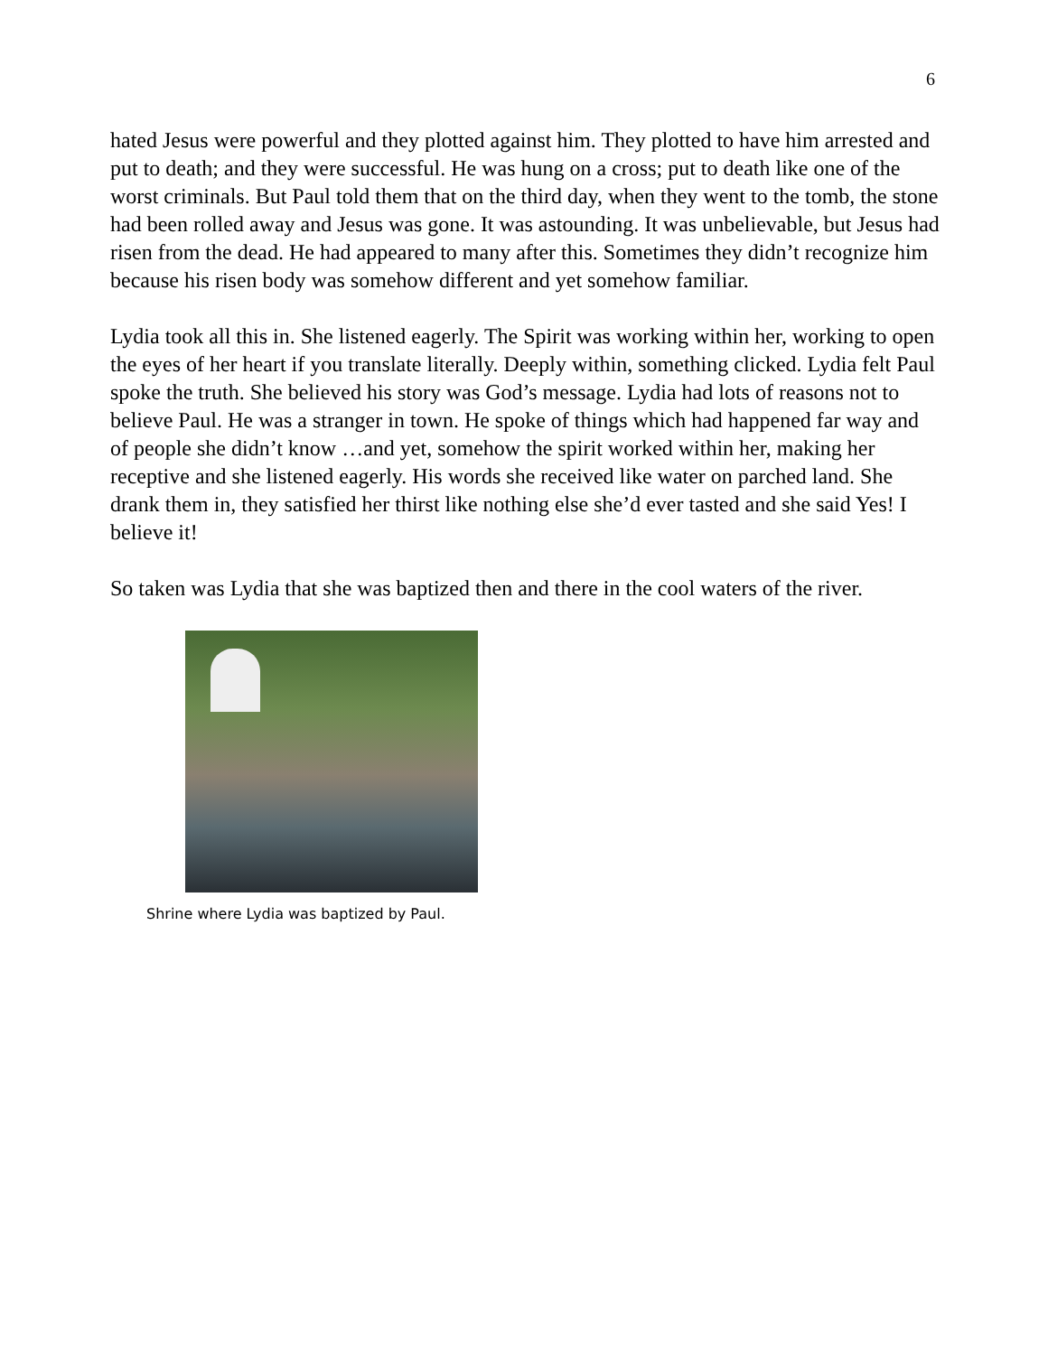6
hated Jesus were powerful and they plotted against him. They plotted to have him arrested and put to death; and they were successful. He was hung on a cross; put to death like one of the worst criminals. But Paul told them that on the third day, when they went to the tomb, the stone had been rolled away and Jesus was gone. It was astounding. It was unbelievable, but Jesus had risen from the dead. He had appeared to many after this. Sometimes they didn’t recognize him because his risen body was somehow different and yet somehow familiar.
Lydia took all this in. She listened eagerly. The Spirit was working within her, working to open the eyes of her heart if you translate literally. Deeply within, something clicked. Lydia felt Paul spoke the truth. She believed his story was God’s message. Lydia had lots of reasons not to believe Paul. He was a stranger in town. He spoke of things which had happened far way and of people she didn’t know …and yet, somehow the spirit worked within her, making her receptive and she listened eagerly. His words she received like water on parched land. She drank them in, they satisfied her thirst like nothing else she’d ever tasted and she said Yes! I believe it!
So taken was Lydia that she was baptized then and there in the cool waters of the river.
Shrine where Lydia was baptized by Paul.